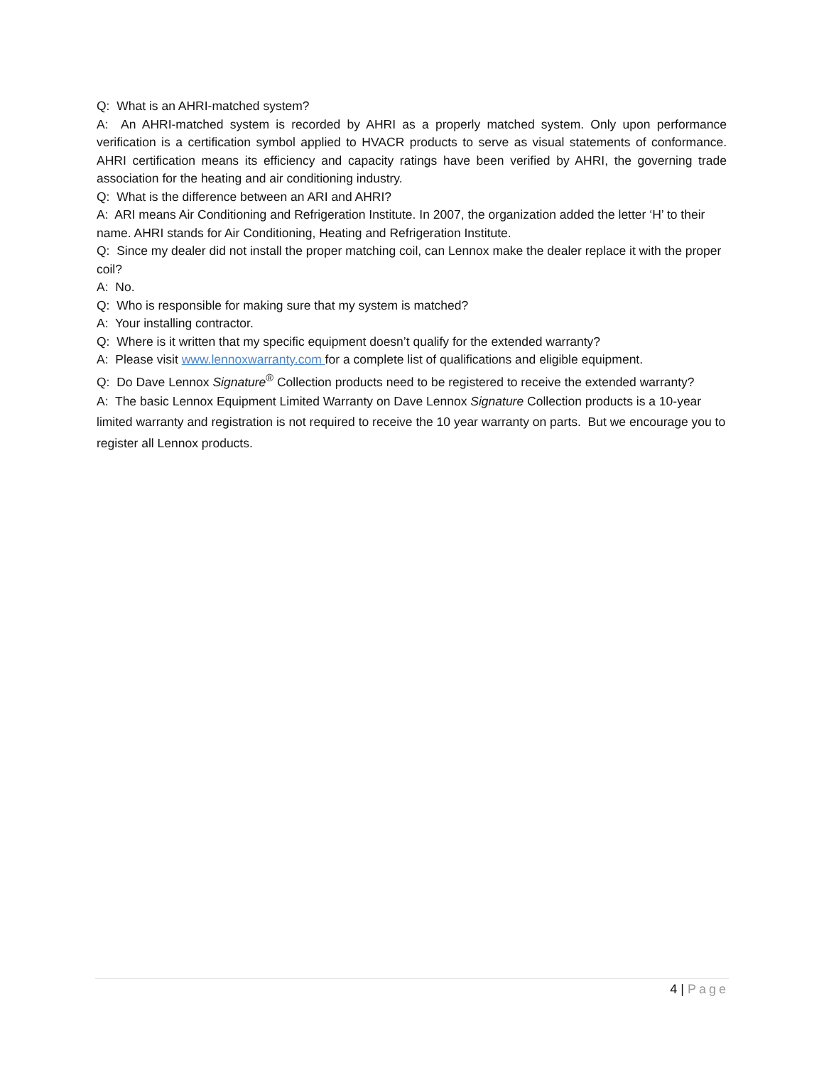Q: What is an AHRI-matched system?
A: An AHRI-matched system is recorded by AHRI as a properly matched system. Only upon performance verification is a certification symbol applied to HVACR products to serve as visual statements of conformance. AHRI certification means its efficiency and capacity ratings have been verified by AHRI, the governing trade association for the heating and air conditioning industry.
Q: What is the difference between an ARI and AHRI?
A: ARI means Air Conditioning and Refrigeration Institute. In 2007, the organization added the letter ‘H’ to their name. AHRI stands for Air Conditioning, Heating and Refrigeration Institute.
Q: Since my dealer did not install the proper matching coil, can Lennox make the dealer replace it with the proper coil?
A: No.
Q: Who is responsible for making sure that my system is matched?
A: Your installing contractor.
Q: Where is it written that my specific equipment doesn’t qualify for the extended warranty?
A: Please visit www.lennoxwarranty.com for a complete list of qualifications and eligible equipment.
Q: Do Dave Lennox Signature<sup>®</sup> Collection products need to be registered to receive the extended warranty?
A: The basic Lennox Equipment Limited Warranty on Dave Lennox Signature Collection products is a 10-year limited warranty and registration is not required to receive the 10 year warranty on parts. But we encourage you to register all Lennox products.
4 | Page